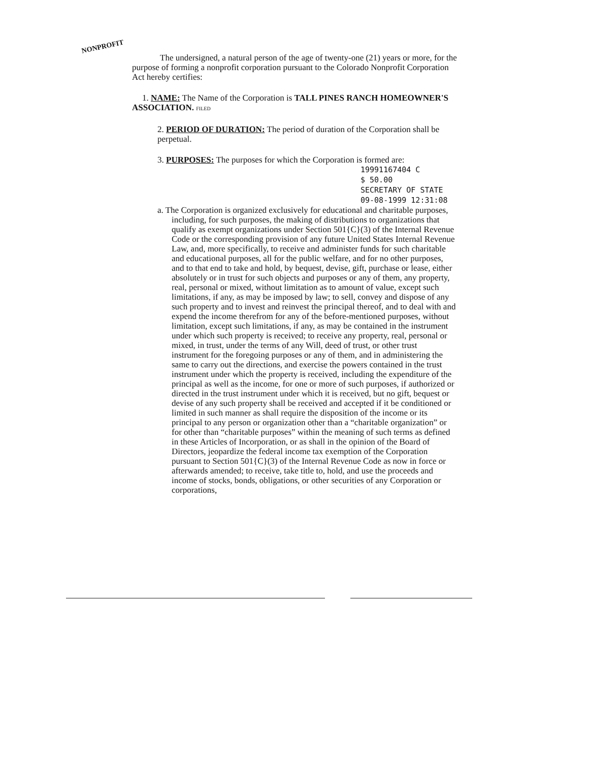NONPROFIT
The undersigned, a natural person of the age of twenty-one (21) years or more, for the purpose of forming a nonprofit corporation pursuant to the Colorado Nonprofit Corporation Act hereby certifies:
1. NAME: The Name of the Corporation is TALL PINES RANCH HOMEOWNER'S ASSOCIATION. FILED
2. PERIOD OF DURATION: The period of duration of the Corporation shall be perpetual.
3. PURPOSES: The purposes for which the Corporation is formed are:
19991167404 C
$ 50.00
SECRETARY OF STATE
09-08-1999 12:31:08
a. The Corporation is organized exclusively for educational and charitable purposes, including, for such purposes, the making of distributions to organizations that qualify as exempt organizations under Section 501{C}(3) of the Internal Revenue Code or the corresponding provision of any future United States Internal Revenue Law, and, more specifically, to receive and administer funds for such charitable and educational purposes, all for the public welfare, and for no other purposes, and to that end to take and hold, by bequest, devise, gift, purchase or lease, either absolutely or in trust for such objects and purposes or any of them, any property, real, personal or mixed, without limitation as to amount of value, except such limitations, if any, as may be imposed by law; to sell, convey and dispose of any such property and to invest and reinvest the principal thereof, and to deal with and expend the income therefrom for any of the before-mentioned purposes, without limitation, except such limitations, if any, as may be contained in the instrument under which such property is received; to receive any property, real, personal or mixed, in trust, under the terms of any Will, deed of trust, or other trust instrument for the foregoing purposes or any of them, and in administering the same to carry out the directions, and exercise the powers contained in the trust instrument under which the property is received, including the expenditure of the principal as well as the income, for one or more of such purposes, if authorized or directed in the trust instrument under which it is received, but no gift, bequest or devise of any such property shall be received and accepted if it be conditioned or limited in such manner as shall require the disposition of the income or its principal to any person or organization other than a “charitable organization” or for other than “charitable purposes” within the meaning of such terms as defined in these Articles of Incorporation, or as shall in the opinion of the Board of Directors, jeopardize the federal income tax exemption of the Corporation pursuant to Section 501{C}(3) of the Internal Revenue Code as now in force or afterwards amended; to receive, take title to, hold, and use the proceeds and income of stocks, bonds, obligations, or other securities of any Corporation or corporations,